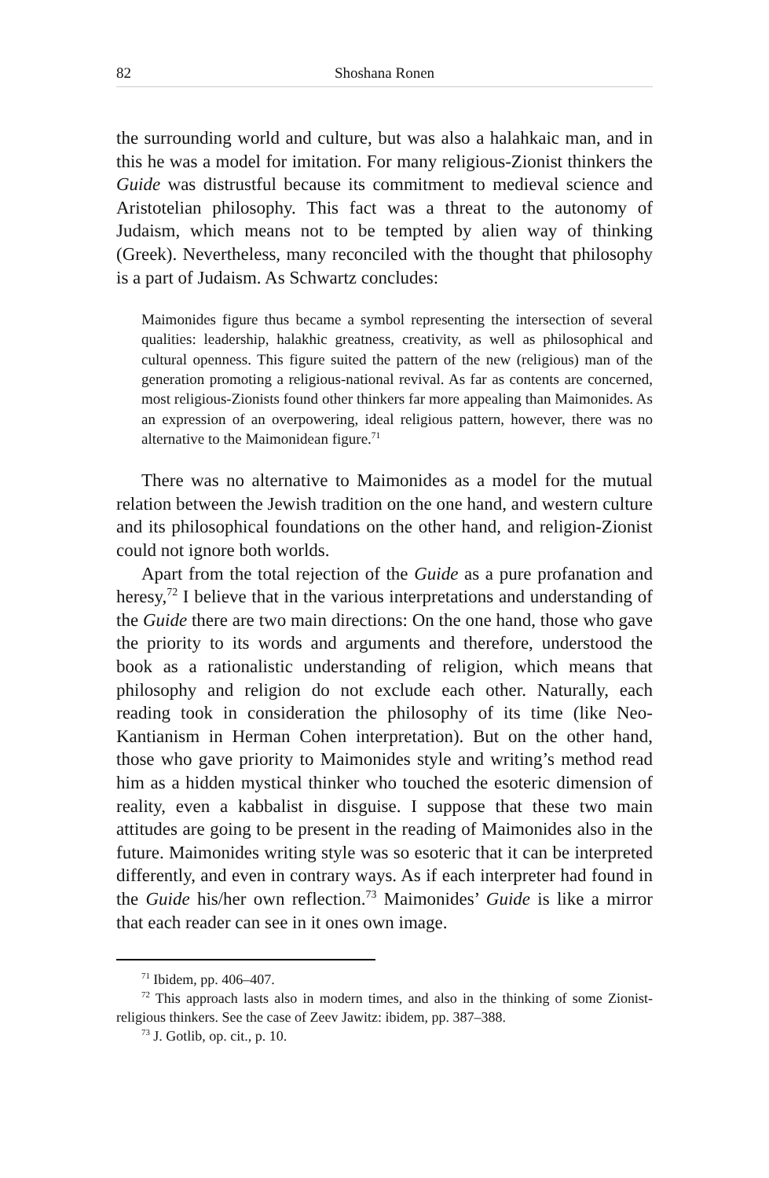82 Shoshana Ronen
the surrounding world and culture, but was also a halahkaic man, and in this he was a model for imitation. For many religious-Zionist thinkers the Guide was distrustful because its commitment to medieval science and Aristotelian philosophy. This fact was a threat to the autonomy of Judaism, which means not to be tempted by alien way of thinking (Greek). Nevertheless, many reconciled with the thought that philosophy is a part of Judaism. As Schwartz concludes:
Maimonides figure thus became a symbol representing the intersection of several qualities: leadership, halakhic greatness, creativity, as well as philosophical and cultural openness. This figure suited the pattern of the new (religious) man of the generation promoting a religious-national revival. As far as contents are concerned, most religious-Zionists found other thinkers far more appealing than Maimonides. As an expression of an overpowering, ideal religious pattern, however, there was no alternative to the Maimonidean figure.<sup>71</sup>
There was no alternative to Maimonides as a model for the mutual relation between the Jewish tradition on the one hand, and western culture and its philosophical foundations on the other hand, and religion-Zionist could not ignore both worlds.
Apart from the total rejection of the Guide as a pure profanation and heresy,<sup>72</sup> I believe that in the various interpretations and understanding of the Guide there are two main directions: On the one hand, those who gave the priority to its words and arguments and therefore, understood the book as a rationalistic understanding of religion, which means that philosophy and religion do not exclude each other. Naturally, each reading took in consideration the philosophy of its time (like Neo-Kantianism in Herman Cohen interpretation). But on the other hand, those who gave priority to Maimonides style and writing’s method read him as a hidden mystical thinker who touched the esoteric dimension of reality, even a kabbalist in disguise. I suppose that these two main attitudes are going to be present in the reading of Maimonides also in the future. Maimonides writing style was so esoteric that it can be interpreted differently, and even in contrary ways. As if each interpreter had found in the Guide his/her own reflection.<sup>73</sup> Maimonides’ Guide is like a mirror that each reader can see in it ones own image.
<sup>71</sup> Ibidem, pp. 406–407.
<sup>72</sup> This approach lasts also in modern times, and also in the thinking of some Zionist-religious thinkers. See the case of Zeev Jawitz: ibidem, pp. 387–388.
<sup>73</sup> J. Gotlib, op. cit., p. 10.